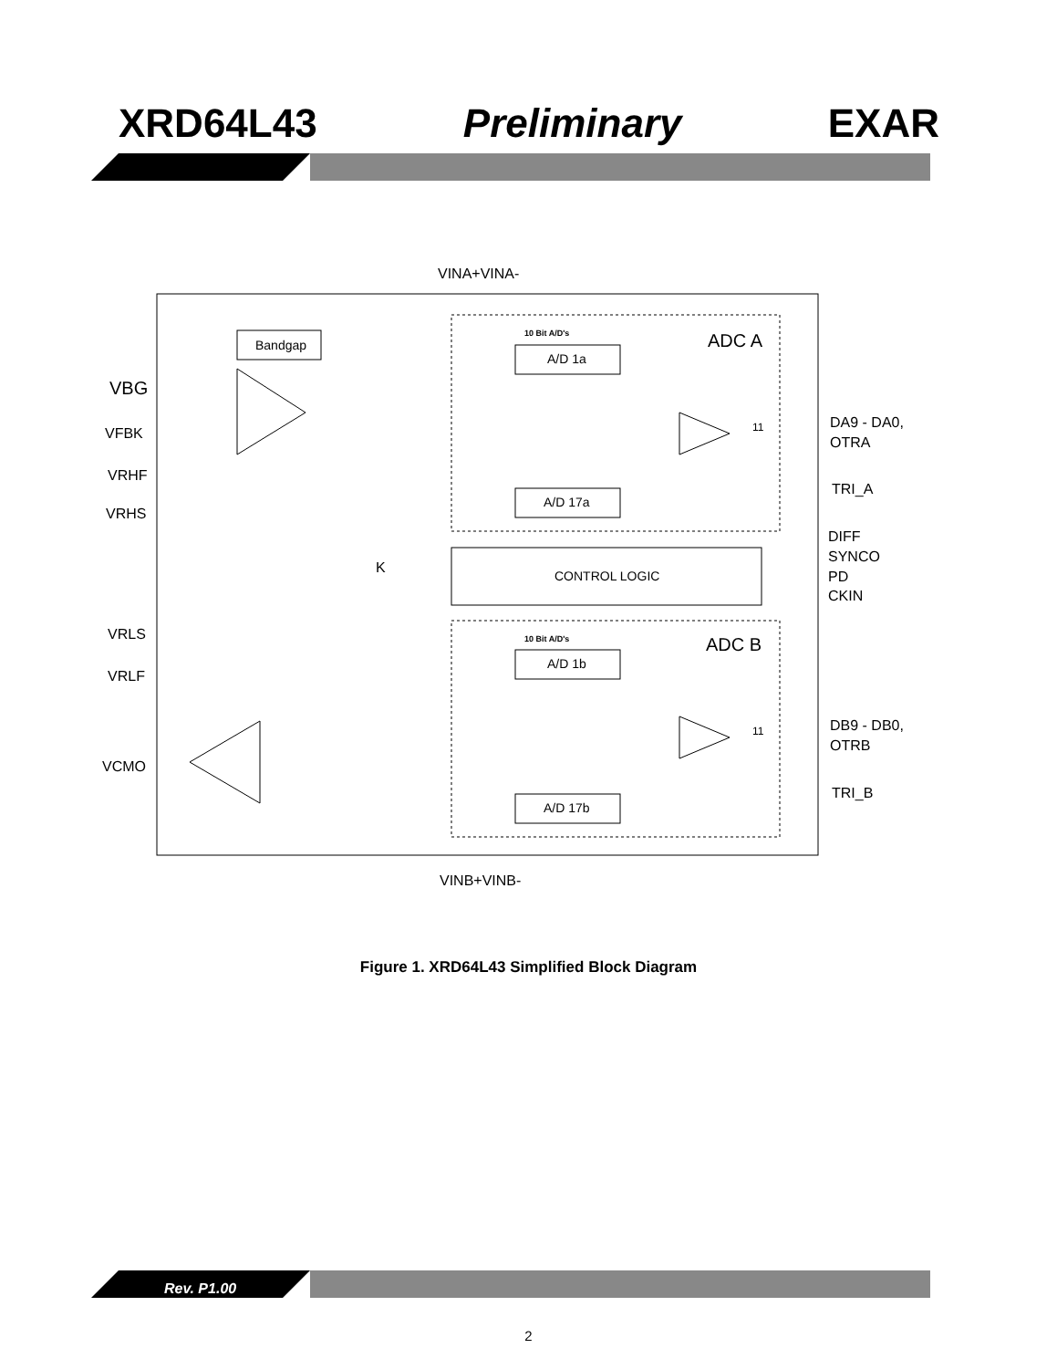XRD64L43 Preliminary EXAR
CONTROL LOGIC
Bandgap
A/D 1a
A/D 17a
A/D 1b
A/D 17b
10 Bit A/D's
10 Bit A/D's
ADC A
ADC B
VINA+VINA-
VINB+VINB-
VBG
VFBK
VRHF
VRHS
VRLS
VRLF
VCMO
DA9 - DA0,
OTRA
TRI_A
DIFF
SYNCO
PD
CKIN
DB9 - DB0,
OTRB
TRI_B
K
11
11
Figure 1. XRD64L43 Simplified Block Diagram
Rev. P1.00
2